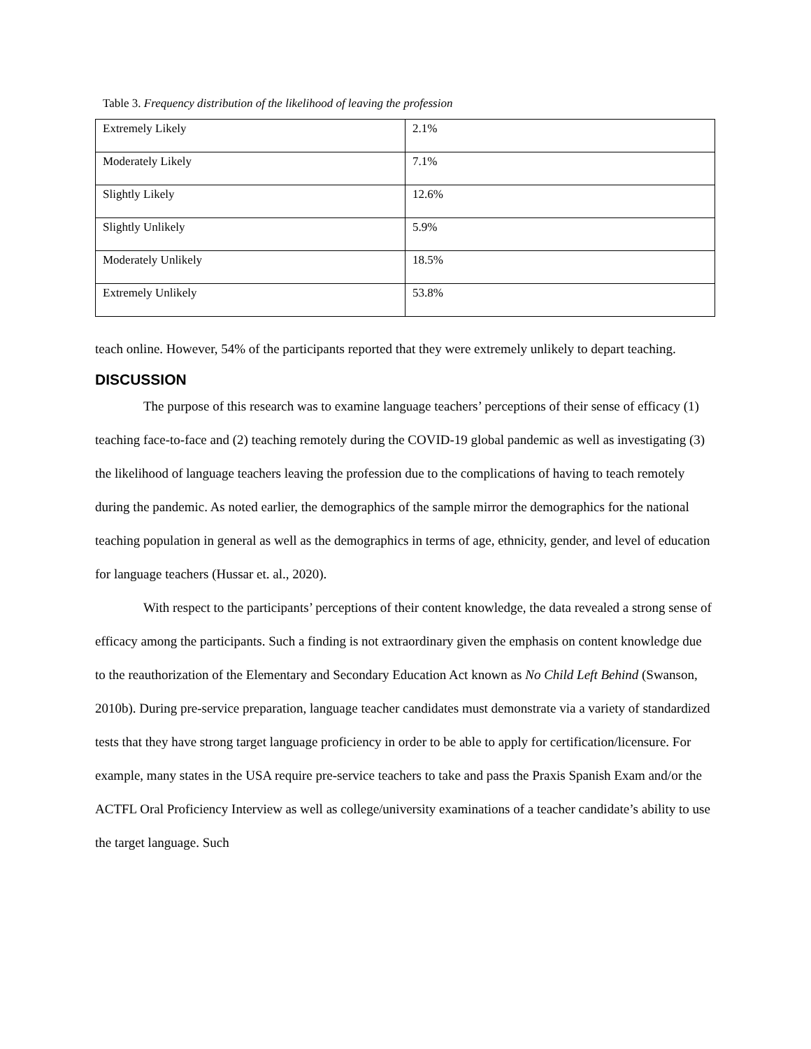Table 3. Frequency distribution of the likelihood of leaving the profession
| Extremely Likely | 2.1% |
| Moderately Likely | 7.1% |
| Slightly Likely | 12.6% |
| Slightly Unlikely | 5.9% |
| Moderately Unlikely | 18.5% |
| Extremely Unlikely | 53.8% |
teach online. However, 54% of the participants reported that they were extremely unlikely to depart teaching.
DISCUSSION
The purpose of this research was to examine language teachers’ perceptions of their sense of efficacy (1) teaching face-to-face and (2) teaching remotely during the COVID-19 global pandemic as well as investigating (3) the likelihood of language teachers leaving the profession due to the complications of having to teach remotely during the pandemic. As noted earlier, the demographics of the sample mirror the demographics for the national teaching population in general as well as the demographics in terms of age, ethnicity, gender, and level of education for language teachers (Hussar et. al., 2020).
With respect to the participants’ perceptions of their content knowledge, the data revealed a strong sense of efficacy among the participants. Such a finding is not extraordinary given the emphasis on content knowledge due to the reauthorization of the Elementary and Secondary Education Act known as No Child Left Behind (Swanson, 2010b). During pre-service preparation, language teacher candidates must demonstrate via a variety of standardized tests that they have strong target language proficiency in order to be able to apply for certification/licensure. For example, many states in the USA require pre-service teachers to take and pass the Praxis Spanish Exam and/or the ACTFL Oral Proficiency Interview as well as college/university examinations of a teacher candidate’s ability to use the target language. Such